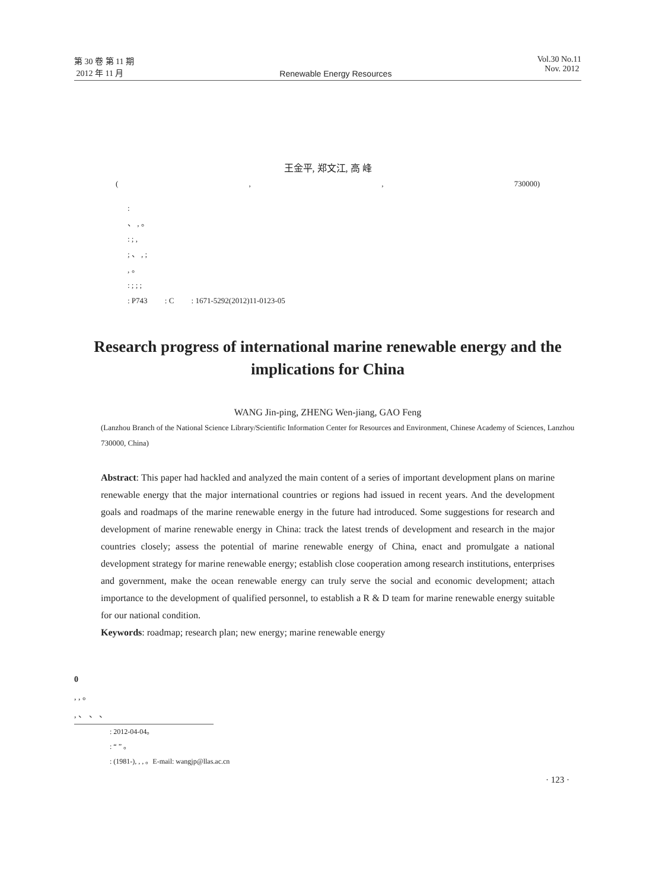第 30 卷 第 11 期
2012 年 11 月
Renewable Energy Resources Vol.30 No.11
Nov. 2012
王金平, 郑文江, 高 峰
(,, 730000)
:
、 , 。
: ; ,
; 、 , ;
, 。
: ; ; ;
: P743 : C : 1671-5292(2012)11-0123-05
Research progress of international marine renewable energy and the implications for China
WANG Jin-ping, ZHENG Wen-jiang, GAO Feng
(Lanzhou Branch of the National Science Library/Scientific Information Center for Resources and Environment, Chinese Academy of Sciences, Lanzhou 730000, China)
Abstract: This paper had hackled and analyzed the main content of a series of important development plans on marine renewable energy that the major international countries or regions had issued in recent years. And the development goals and roadmaps of the marine renewable energy in the future had introduced. Some suggestions for research and development of marine renewable energy in China: track the latest trends of development and research in the major countries closely; assess the potential of marine renewable energy of China, enact and promulgate a national development strategy for marine renewable energy; establish close cooperation among research institutions, enterprises and government, make the ocean renewable energy can truly serve the social and economic development; attach importance to the development of qualified personnel, to establish a R & D team for marine renewable energy suitable for our national condition.
Keywords: roadmap; research plan; new energy; marine renewable energy
0
, , 。
, 、 、 、
: 2012-04-04。
: “ ” 。
: (1981-), , , 。E-mail: wangjp@llas.ac.cn
· 123 ·